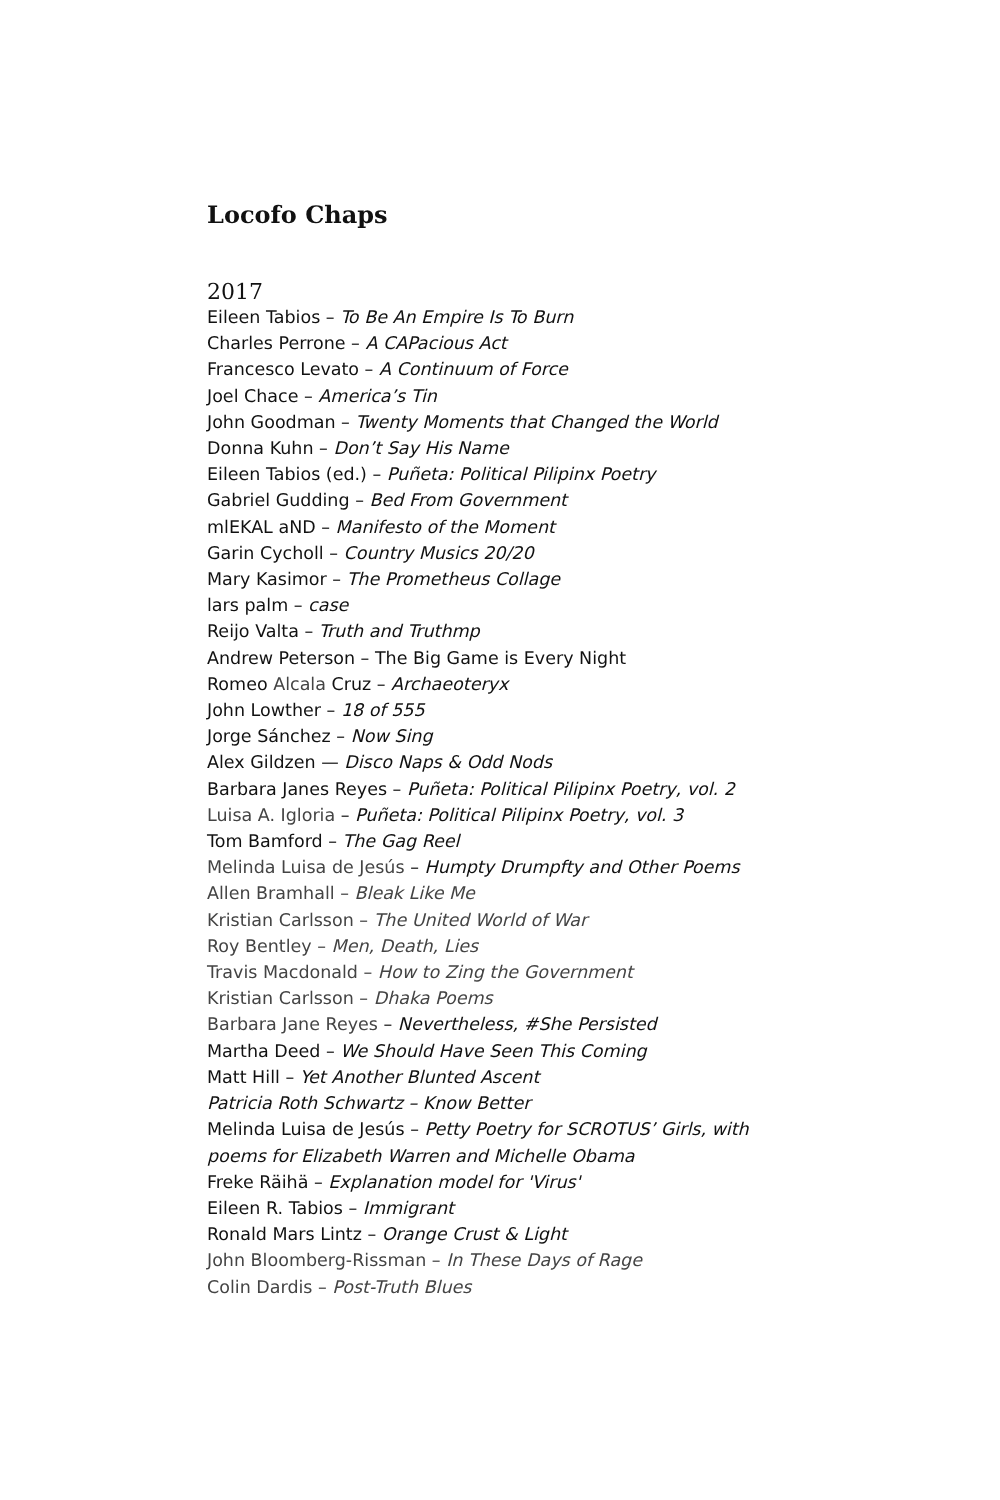Locofo Chaps
2017
Eileen Tabios – To Be An Empire Is To Burn
Charles Perrone – A CAPacious Act
Francesco Levato – A Continuum of Force
Joel Chace – America’s Tin
John Goodman – Twenty Moments that Changed the World
Donna Kuhn – Don’t Say His Name
Eileen Tabios (ed.) – Puñeta: Political Pilipinx Poetry
Gabriel Gudding – Bed From Government
mlEKAL aND – Manifesto of the Moment
Garin Cycholl – Country Musics 20/20
Mary Kasimor – The Prometheus Collage
lars palm – case
Reijo Valta – Truth and Truthmp
Andrew Peterson – The Big Game is Every Night
Romeo Alcala Cruz – Archaeoteryx
John Lowther – 18 of 555
Jorge Sánchez – Now Sing
Alex Gildzen — Disco Naps & Odd Nods
Barbara Janes Reyes – Puñeta: Political Pilipinx Poetry, vol. 2
Luisa A. Igloria – Puñeta: Political Pilipinx Poetry, vol. 3
Tom Bamford – The Gag Reel
Melinda Luisa de Jesús – Humpty Drumpfty and Other Poems
Allen Bramhall – Bleak Like Me
Kristian Carlsson – The United World of War
Roy Bentley – Men, Death, Lies
Travis Macdonald – How to Zing the Government
Kristian Carlsson – Dhaka Poems
Barbara Jane Reyes – Nevertheless, #She Persisted
Martha Deed – We Should Have Seen This Coming
Matt Hill – Yet Another Blunted Ascent
Patricia Roth Schwartz – Know Better
Melinda Luisa de Jesús – Petty Poetry for SCROTUS’ Girls, with poems for Elizabeth Warren and Michelle Obama
Freke Räihä – Explanation model for 'Virus'
Eileen R. Tabios – Immigrant
Ronald Mars Lintz – Orange Crust & Light
John Bloomberg-Rissman – In These Days of Rage
Colin Dardis – Post-Truth Blues